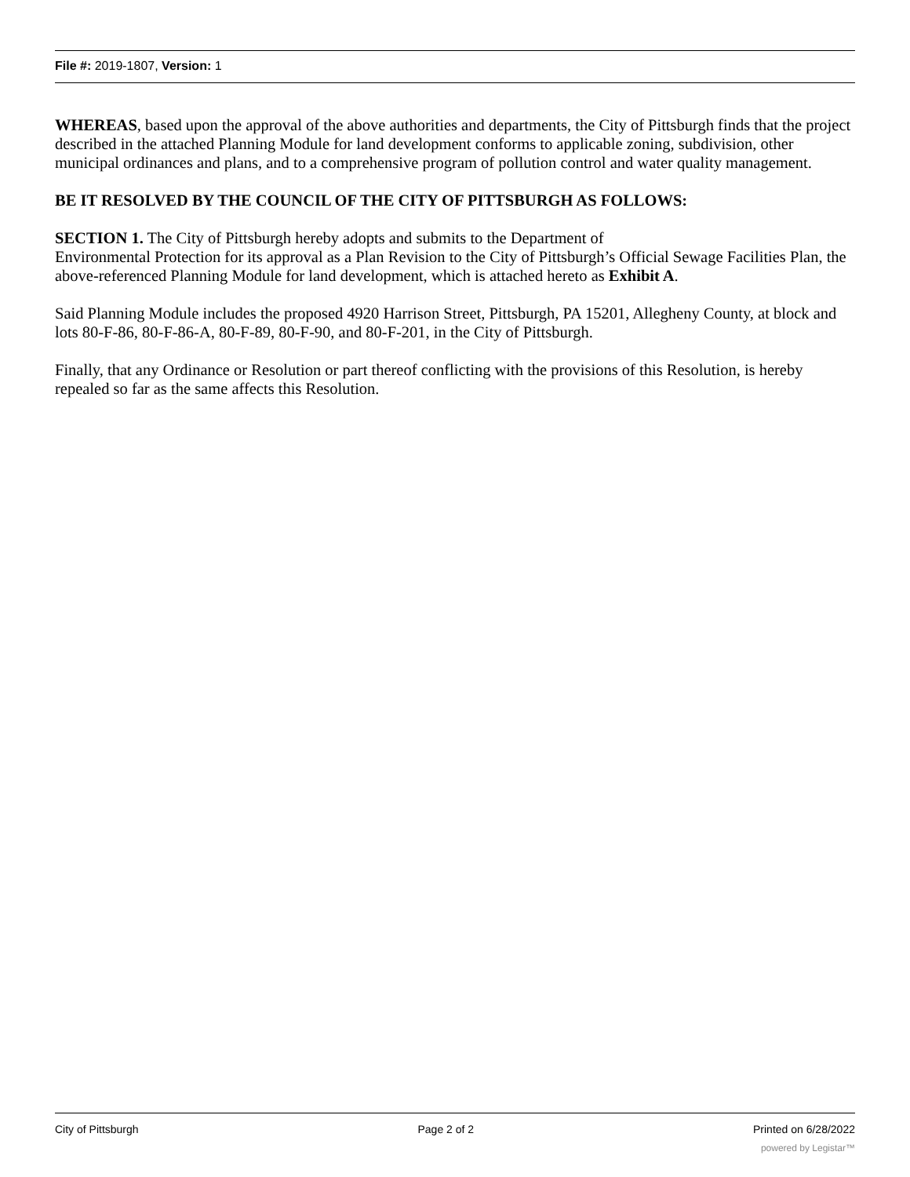File #: 2019-1807, Version: 1
WHEREAS, based upon the approval of the above authorities and departments, the City of Pittsburgh finds that the project described in the attached Planning Module for land development conforms to applicable zoning, subdivision, other municipal ordinances and plans, and to a comprehensive program of pollution control and water quality management.
BE IT RESOLVED BY THE COUNCIL OF THE CITY OF PITTSBURGH AS FOLLOWS:
SECTION 1. The City of Pittsburgh hereby adopts and submits to the Department of
Environmental Protection for its approval as a Plan Revision to the City of Pittsburgh’s Official Sewage Facilities Plan, the above-referenced Planning Module for land development, which is attached hereto as Exhibit A.
Said Planning Module includes the proposed 4920 Harrison Street, Pittsburgh, PA 15201, Allegheny County, at block and lots 80-F-86, 80-F-86-A, 80-F-89, 80-F-90, and 80-F-201, in the City of Pittsburgh.
Finally, that any Ordinance or Resolution or part thereof conflicting with the provisions of this Resolution, is hereby repealed so far as the same affects this Resolution.
City of Pittsburgh Page 2 of 2 Printed on 6/28/2022
powered by Legistar™